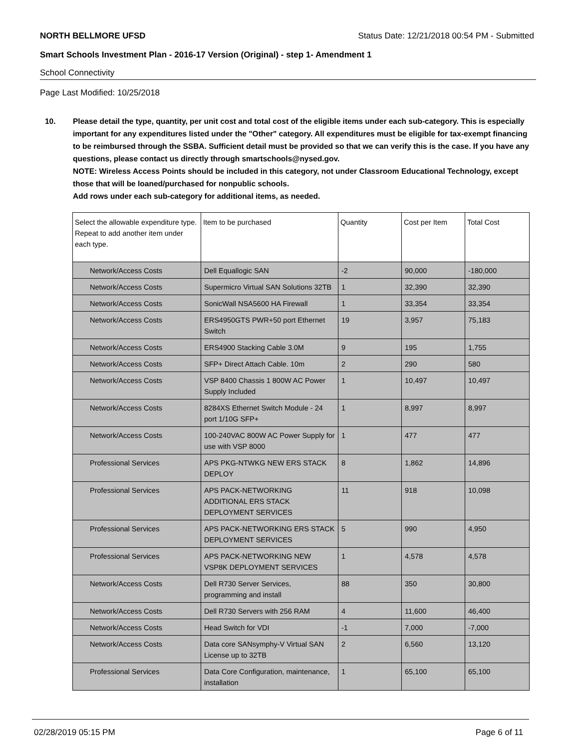NORTH BELLMORE UFSD Status Date: 12/21/2018 00:54 PM - Submitted
Smart Schools Investment Plan - 2016-17 Version (Original) - step 1- Amendment 1
School Connectivity
Page Last Modified: 10/25/2018
10. Please detail the type, quantity, per unit cost and total cost of the eligible items under each sub-category. This is especially important for any expenditures listed under the "Other" category. All expenditures must be eligible for tax-exempt financing to be reimbursed through the SSBA. Sufficient detail must be provided so that we can verify this is the case. If you have any questions, please contact us directly through smartschools@nysed.gov.
NOTE: Wireless Access Points should be included in this category, not under Classroom Educational Technology, except those that will be loaned/purchased for nonpublic schools.
Add rows under each sub-category for additional items, as needed.
| Select the allowable expenditure type. Repeat to add another item under each type. | Item to be purchased | Quantity | Cost per Item | Total Cost |
| --- | --- | --- | --- | --- |
| Network/Access Costs | Dell Equallogic SAN | -2 | 90,000 | -180,000 |
| Network/Access Costs | Supermicro Virtual SAN Solutions 32TB | 1 | 32,390 | 32,390 |
| Network/Access Costs | SonicWall NSA5600 HA Firewall | 1 | 33,354 | 33,354 |
| Network/Access Costs | ERS4950GTS PWR+50 port Ethernet Switch | 19 | 3,957 | 75,183 |
| Network/Access Costs | ERS4900 Stacking Cable 3.0M | 9 | 195 | 1,755 |
| Network/Access Costs | SFP+ Direct Attach Cable. 10m | 2 | 290 | 580 |
| Network/Access Costs | VSP 8400 Chassis 1 800W AC Power Supply Included | 1 | 10,497 | 10,497 |
| Network/Access Costs | 8284XS Ethernet Switch Module - 24 port 1/10G SFP+ | 1 | 8,997 | 8,997 |
| Network/Access Costs | 100-240VAC 800W AC Power Supply for use with VSP 8000 | 1 | 477 | 477 |
| Professional Services | APS PKG-NTWKG NEW ERS STACK DEPLOY | 8 | 1,862 | 14,896 |
| Professional Services | APS PACK-NETWORKING ADDITIONAL ERS STACK DEPLOYMENT SERVICES | 11 | 918 | 10,098 |
| Professional Services | APS PACK-NETWORKING ERS STACK DEPLOYMENT SERVICES | 5 | 990 | 4,950 |
| Professional Services | APS PACK-NETWORKING NEW VSP8K DEPLOYMENT SERVICES | 1 | 4,578 | 4,578 |
| Network/Access Costs | Dell R730 Server Services, programming and install | 88 | 350 | 30,800 |
| Network/Access Costs | Dell R730 Servers with 256 RAM | 4 | 11,600 | 46,400 |
| Network/Access Costs | Head Switch for VDI | -1 | 7,000 | -7,000 |
| Network/Access Costs | Data core SANsymphy-V Virtual SAN License up to 32TB | 2 | 6,560 | 13,120 |
| Professional Services | Data Core Configuration, maintenance, installation | 1 | 65,100 | 65,100 |
02/28/2019 05:15 PM Page 6 of 11